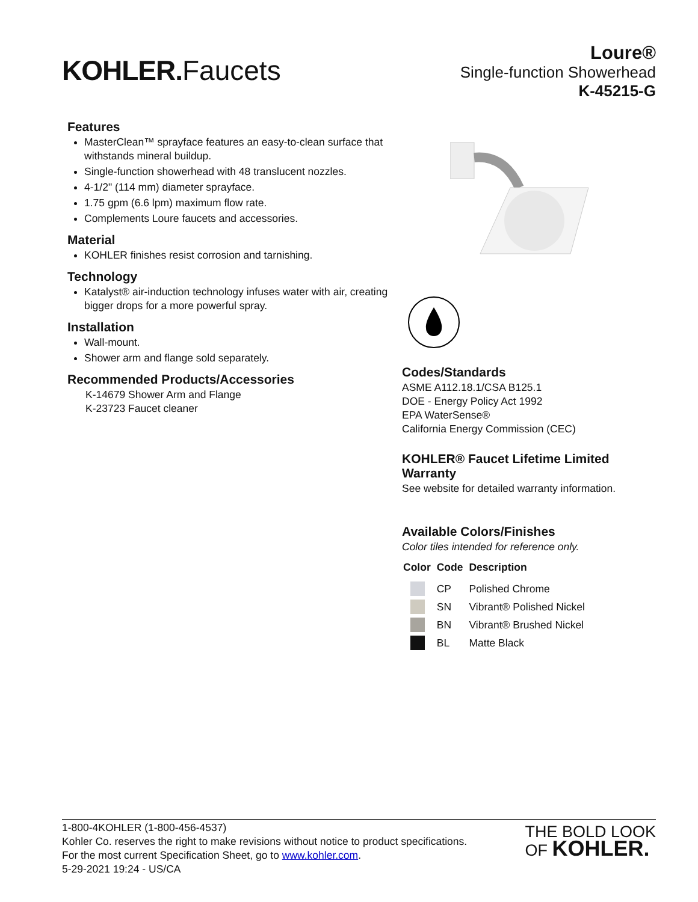KOHLER. Faucets
Loure®
Single-function Showerhead
K-45215-G
Features
MasterClean™ sprayface features an easy-to-clean surface that withstands mineral buildup.
Single-function showerhead with 48 translucent nozzles.
4-1/2" (114 mm) diameter sprayface.
1.75 gpm (6.6 lpm) maximum flow rate.
Complements Loure faucets and accessories.
Material
KOHLER finishes resist corrosion and tarnishing.
Technology
Katalyst® air-induction technology infuses water with air, creating bigger drops for a more powerful spray.
Installation
Wall-mount.
Shower arm and flange sold separately.
Recommended Products/Accessories
K-14679 Shower Arm and Flange
K-23723 Faucet cleaner
Codes/Standards
ASME A112.18.1/CSA B125.1
DOE - Energy Policy Act 1992
EPA WaterSense®
California Energy Commission (CEC)
KOHLER® Faucet Lifetime Limited Warranty
See website for detailed warranty information.
Available Colors/Finishes
Color tiles intended for reference only.
| Color | Code | Description |
| --- | --- | --- |
| | CP | Polished Chrome |
| | SN | Vibrant® Polished Nickel |
| | BN | Vibrant® Brushed Nickel |
| | BL | Matte Black |
1-800-4KOHLER (1-800-456-4537)
Kohler Co. reserves the right to make revisions without notice to product specifications.
For the most current Specification Sheet, go to www.kohler.com.
5-29-2021 19:24 - US/CA
THE BOLD LOOK
OF KOHLER.